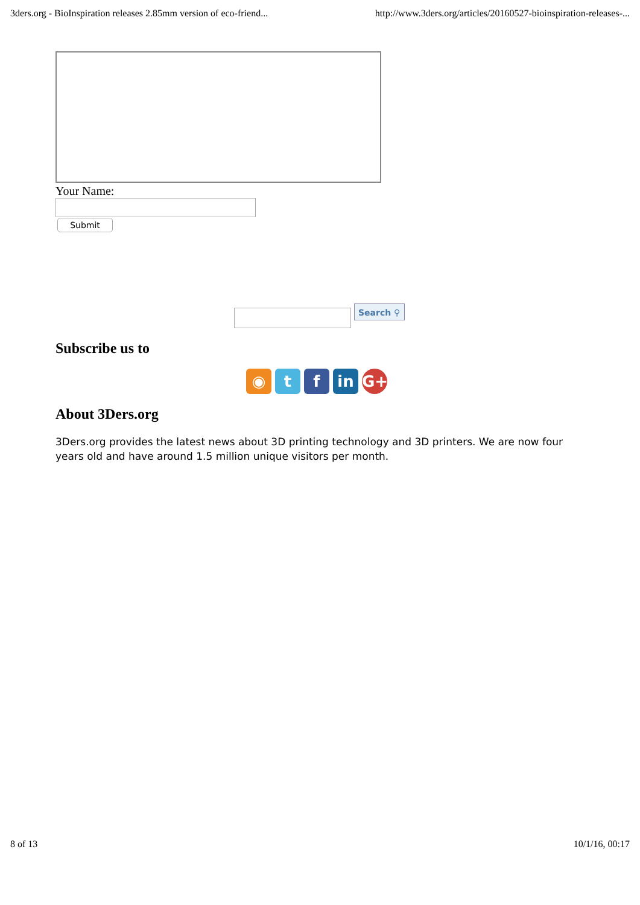3ders.org - BioInspiration releases 2.85mm version of eco-friend... http://www.3ders.org/articles/20160527-bioinspiration-releases-...
Your Name:
Submit
Search ⚲
Subscribe us to
◉ t f in G+
About 3Ders.org
3Ders.org provides the latest news about 3D printing technology and 3D printers. We are now four years old and have around 1.5 million unique visitors per month.
8 of 13 10/1/16, 00:17